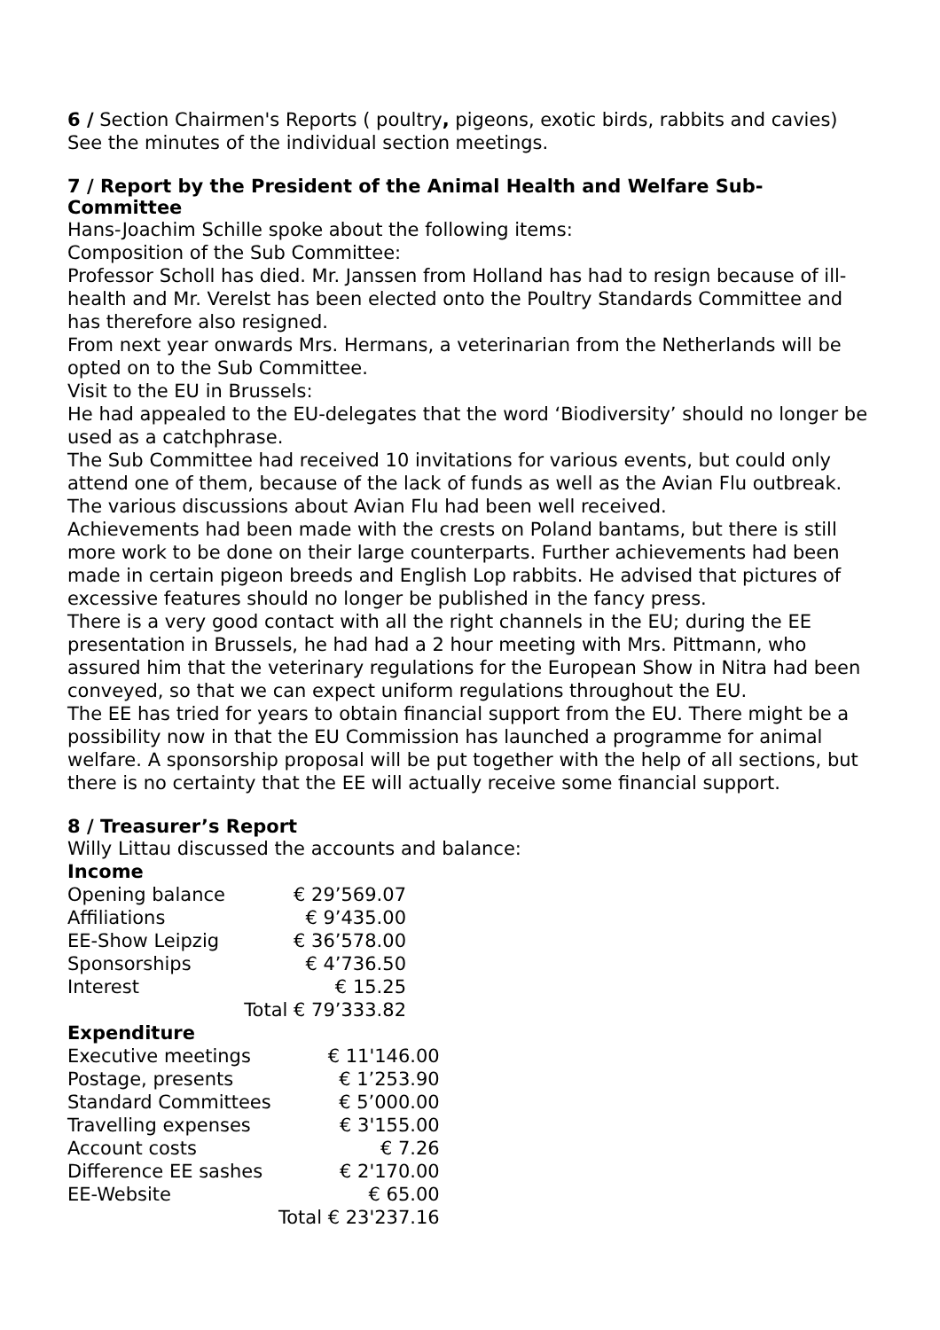6 / Section Chairmen's Reports ( poultry, pigeons, exotic birds, rabbits and cavies)
See the minutes of the individual section meetings.
7 / Report by the President of the Animal Health and Welfare Sub-Committee
Hans-Joachim Schille spoke about the following items:
Composition of the Sub Committee:
Professor Scholl has died. Mr. Janssen from Holland has had to resign because of ill-health and Mr. Verelst has been elected onto the Poultry Standards Committee and has therefore also resigned.
From next year onwards Mrs. Hermans, a veterinarian from the Netherlands will be opted on to the Sub Committee.
Visit to the EU in Brussels:
He had appealed to the EU-delegates that the word ‘Biodiversity’ should no longer be used as a catchphrase.
The Sub Committee had received 10 invitations for various events, but could only attend one of them, because of the lack of funds as well as the Avian Flu outbreak. The various discussions about Avian Flu had been well received.
Achievements had been made with the crests on Poland bantams, but there is still more work to be done on their large counterparts. Further achievements had been made in certain pigeon breeds and English Lop rabbits. He advised that pictures of excessive features should no longer be published in the fancy press.
There is a very good contact with all the right channels in the EU; during the EE presentation in Brussels, he had had a 2 hour meeting with Mrs. Pittmann, who assured him that the veterinary regulations for the European Show in Nitra had been conveyed, so that we can expect uniform regulations throughout the EU.
The EE has tried for years to obtain financial support from the EU. There might be a possibility now in that the EU Commission has launched a programme for animal welfare. A sponsorship proposal will be put together with the help of all sections, but there is no certainty that the EE will actually receive some financial support.
8 / Treasurer’s Report
Willy Littau discussed the accounts and balance:
Income
| Opening balance | € 29’569.07 |
| Affiliations | € 9’435.00 |
| EE-Show Leipzig | € 36’578.00 |
| Sponsorships | € 4’736.50 |
| Interest | € 15.25 |
| | Total € 79’333.82 |
Expenditure
| Executive meetings | € 11'146.00 |
| Postage, presents | € 1’253.90 |
| Standard Committees | € 5’000.00 |
| Travelling expenses | € 3'155.00 |
| Account costs | € 7.26 |
| Difference EE sashes | € 2'170.00 |
| EE-Website | € 65.00 |
| | Total € 23'237.16 |